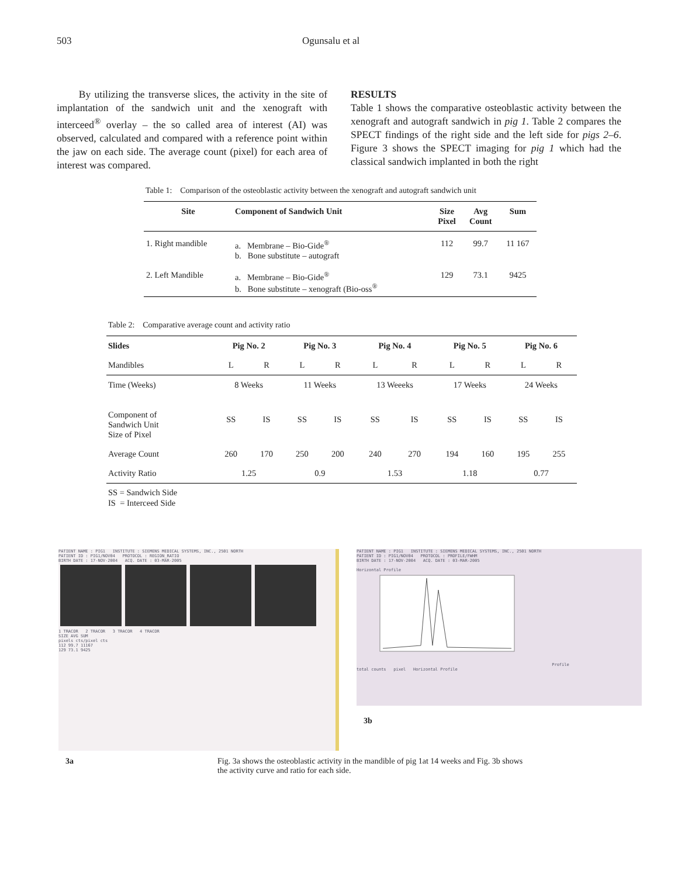503 Ogunsalu et al
By utilizing the transverse slices, the activity in the site of implantation of the sandwich unit and the xenograft with interceed<sup>®</sup> overlay – the so called area of interest (AI) was observed, calculated and compared with a reference point within the jaw on each side. The average count (pixel) for each area of interest was compared.
RESULTS
Table 1 shows the comparative osteoblastic activity between the xenograft and autograft sandwich in pig 1. Table 2 compares the SPECT findings of the right side and the left side for pigs 2–6. Figure 3 shows the SPECT imaging for pig 1 which had the classical sandwich implanted in both the right
Table 1: Comparison of the osteoblastic activity between the xenograft and autograft sandwich unit
| Site | Component of Sandwich Unit | Size Pixel | Avg Count | Sum |
| --- | --- | --- | --- | --- |
| 1. Right mandible | a. Membrane – Bio-Gide<sup>®</sup> b. Bone substitute – autograft | 112 | 99.7 | 11 167 |
| 2. Left Mandible | a. Membrane – Bio-Gide<sup>®</sup> b. Bone substitute – xenograft (Bio-oss<sup>®</sup> | 129 | 73.1 | 9425 |
Table 2: Comparative average count and activity ratio
| Slides | Pig No. 2 | | Pig No. 3 | | Pig No. 4 | | Pig No. 5 | | Pig No. 6 | |
| --- | --- | --- | --- | --- | --- | --- | --- | --- | --- | --- |
| Mandibles | L | R | L | R | L | R | L | R | L | R |
| Time (Weeks) | 8 Weeks | | 11 Weeks | | 13 Weeeks | | 17 Weeks | | 24 Weeks | |
| Component of Sandwich Unit Size of Pixel | SS | IS | SS | IS | SS | IS | SS | IS | SS | IS |
| Average Count | 260 | 170 | 250 | 200 | 240 | 270 | 194 | 160 | 195 | 255 |
| Activity Ratio | 1.25 | | 0.9 | | 1.53 | | 1.18 | | 0.77 | |
SS = Sandwich Side
IS = Interceed Side
PATIENT NAME : PIG1 INSTITUTE : SIEMENS MEDICAL SYSTEMS, INC., 2501 NORTH
PATIENT ID : PIG1/NOV04 PROTOCOL : REGION_RATIO
BIRTH DATE : 17-NOV-2004 ACQ. DATE : 03-MAR-2005
1 TRACOR 2 TRACOR 3 TRACOR 4 TRACOR
SIZE AVG SUM
pixels cts/pixel cts
112 99.7 11167
129 73.1 9425
PATIENT NAME : PIG1 INSTITUTE : SIEMENS MEDICAL SYSTEMS, INC., 2501 NORTH
PATIENT ID : PIG1/NOV04 PROTOCOL : PROFILE/FWHM
BIRTH DATE : 17-NOV-2004 ACQ. DATE : 03-MAR-2005
Horizontal Profile
Profile
total counts pixel Horizontal Profile
3b
3a Fig. 3a shows the osteoblastic activity in the mandible of pig 1at 14 weeks and Fig. 3b shows the activity curve and ratio for each side.